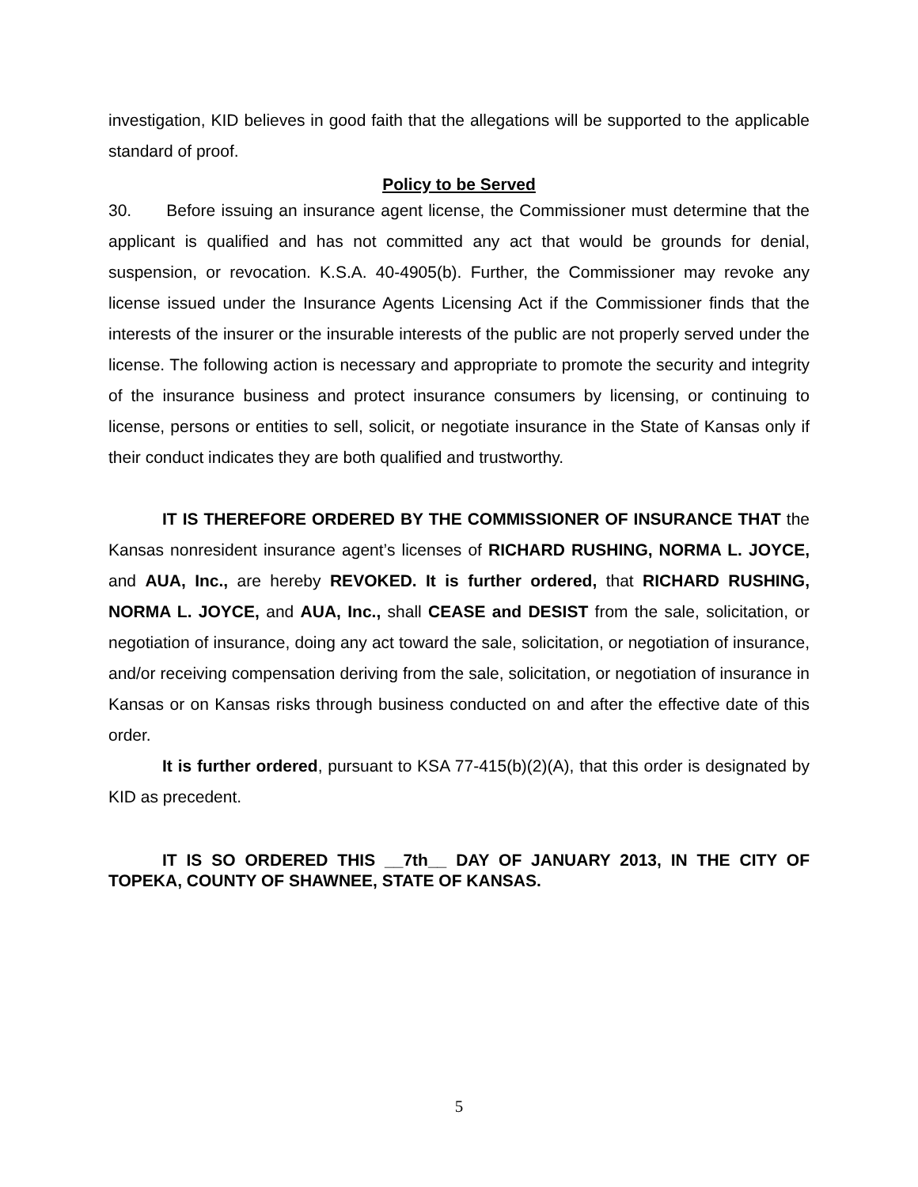investigation, KID believes in good faith that the allegations will be supported to the applicable standard of proof.
Policy to be Served
30. Before issuing an insurance agent license, the Commissioner must determine that the applicant is qualified and has not committed any act that would be grounds for denial, suspension, or revocation. K.S.A. 40-4905(b). Further, the Commissioner may revoke any license issued under the Insurance Agents Licensing Act if the Commissioner finds that the interests of the insurer or the insurable interests of the public are not properly served under the license. The following action is necessary and appropriate to promote the security and integrity of the insurance business and protect insurance consumers by licensing, or continuing to license, persons or entities to sell, solicit, or negotiate insurance in the State of Kansas only if their conduct indicates they are both qualified and trustworthy.
IT IS THEREFORE ORDERED BY THE COMMISSIONER OF INSURANCE THAT the Kansas nonresident insurance agent’s licenses of RICHARD RUSHING, NORMA L. JOYCE, and AUA, Inc., are hereby REVOKED. It is further ordered, that RICHARD RUSHING, NORMA L. JOYCE, and AUA, Inc., shall CEASE and DESIST from the sale, solicitation, or negotiation of insurance, doing any act toward the sale, solicitation, or negotiation of insurance, and/or receiving compensation deriving from the sale, solicitation, or negotiation of insurance in Kansas or on Kansas risks through business conducted on and after the effective date of this order.
It is further ordered, pursuant to KSA 77-415(b)(2)(A), that this order is designated by KID as precedent.
IT IS SO ORDERED THIS __7th__ DAY OF JANUARY 2013, IN THE CITY OF TOPEKA, COUNTY OF SHAWNEE, STATE OF KANSAS.
5